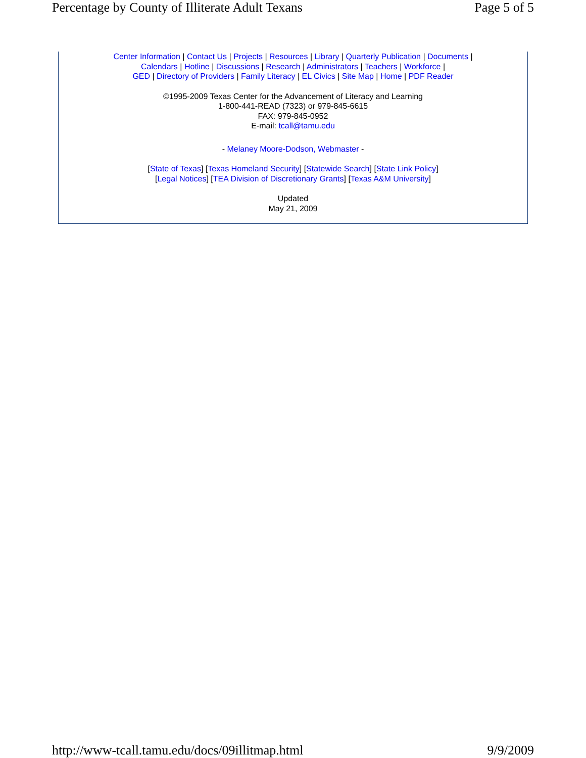Percentage by County of Illiterate Adult Texans Page 5 of 5
Center Information | Contact Us | Projects | Resources | Library | Quarterly Publication | Documents |
Calendars | Hotline | Discussions | Research | Administrators | Teachers | Workforce |
GED | Directory of Providers | Family Literacy | EL Civics | Site Map | Home | PDF Reader
©1995-2009 Texas Center for the Advancement of Literacy and Learning
1-800-441-READ (7323) or 979-845-6615
FAX: 979-845-0952
E-mail: tcall@tamu.edu
- Melaney Moore-Dodson, Webmaster -
[State of Texas] [Texas Homeland Security] [Statewide Search] [State Link Policy]
[Legal Notices] [TEA Division of Discretionary Grants] [Texas A&M University]
Updated
May 21, 2009
http://www-tcall.tamu.edu/docs/09illitmap.html 9/9/2009